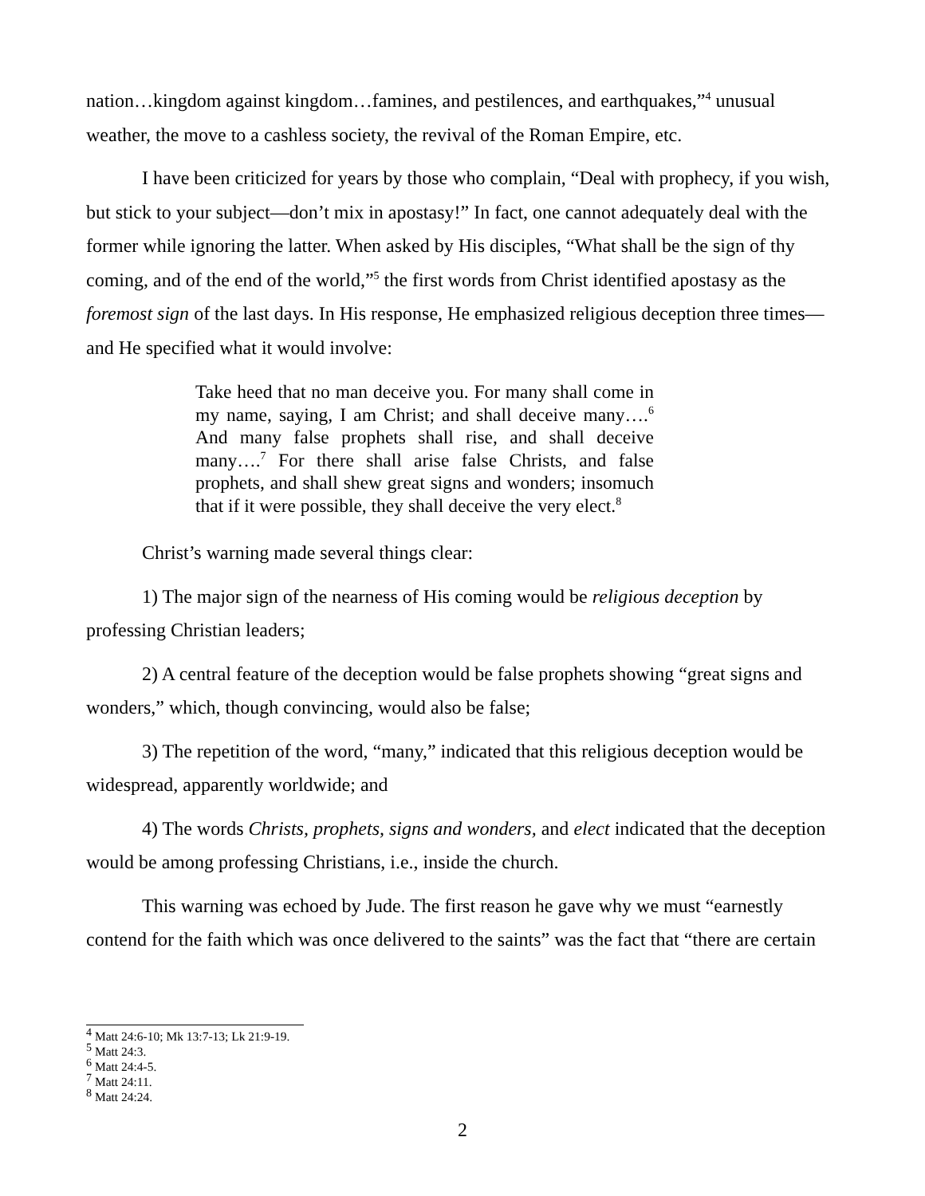nation…kingdom against kingdom…famines, and pestilences, and earthquakes,”<sup>4</sup> unusual weather, the move to a cashless society, the revival of the Roman Empire, etc.
I have been criticized for years by those who complain, “Deal with prophecy, if you wish, but stick to your subject—don’t mix in apostasy!” In fact, one cannot adequately deal with the former while ignoring the latter. When asked by His disciples, “What shall be the sign of thy coming, and of the end of the world,”<sup>5</sup> the first words from Christ identified apostasy as the foremost sign of the last days. In His response, He emphasized religious deception three times—and He specified what it would involve:
Take heed that no man deceive you. For many shall come in my name, saying, I am Christ; and shall deceive many….<sup>6</sup> And many false prophets shall rise, and shall deceive many….<sup>7</sup> For there shall arise false Christs, and false prophets, and shall shew great signs and wonders; insomuch that if it were possible, they shall deceive the very elect.<sup>8</sup>
Christ’s warning made several things clear:
1) The major sign of the nearness of His coming would be religious deception by professing Christian leaders;
2) A central feature of the deception would be false prophets showing “great signs and wonders,” which, though convincing, would also be false;
3) The repetition of the word, “many,” indicated that this religious deception would be widespread, apparently worldwide; and
4) The words Christs, prophets, signs and wonders, and elect indicated that the deception would be among professing Christians, i.e., inside the church.
This warning was echoed by Jude. The first reason he gave why we must “earnestly contend for the faith which was once delivered to the saints” was the fact that “there are certain
<sup>4</sup> Matt 24:6-10; Mk 13:7-13; Lk 21:9-19.
<sup>5</sup> Matt 24:3.
<sup>6</sup> Matt 24:4-5.
<sup>7</sup> Matt 24:11.
<sup>8</sup> Matt 24:24.
2